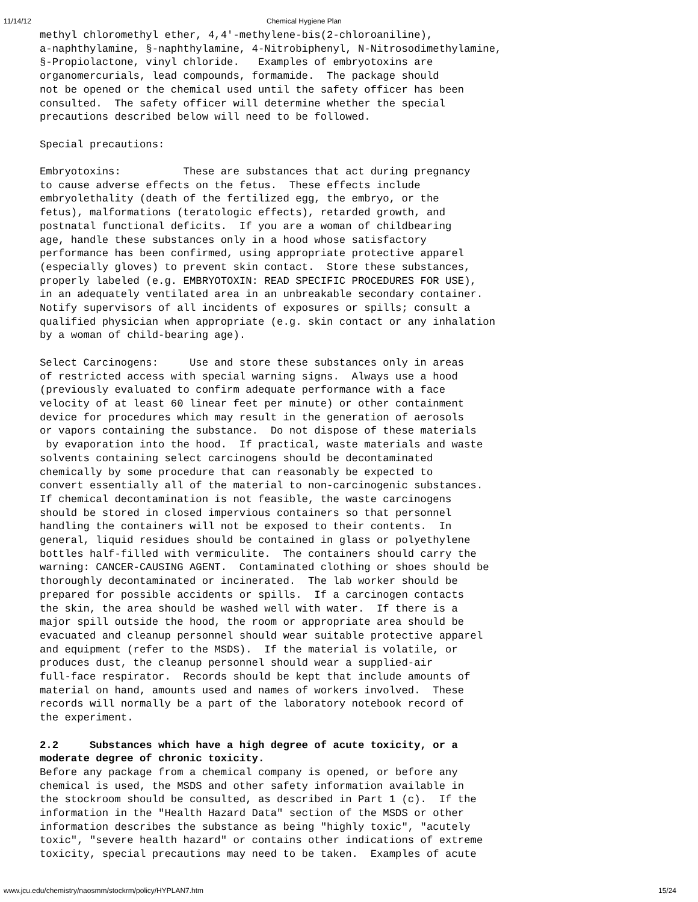11/14/12 Chemical Hygiene Plan
methyl chloromethyl ether, 4,4'-methylene-bis(2-chloroaniline),
a-naphthylamine, §-naphthylamine, 4-Nitrobiphenyl, N-Nitrosodimethylamine,
§-Propiolactone, vinyl chloride.   Examples of embryotoxins are
organomercurials, lead compounds, formamide.  The package should
not be opened or the chemical used until the safety officer has been
consulted.  The safety officer will determine whether the special
precautions described below will need to be followed.

Special precautions:

Embryotoxins:          These are substances that act during pregnancy
to cause adverse effects on the fetus.  These effects include
embryolethality (death of the fertilized egg, the embryo, or the
fetus), malformations (teratologic effects), retarded growth, and
postnatal functional deficits.  If you are a woman of childbearing
age, handle these substances only in a hood whose satisfactory
performance has been confirmed, using appropriate protective apparel
(especially gloves) to prevent skin contact.  Store these substances,
properly labeled (e.g. EMBRYOTOXIN: READ SPECIFIC PROCEDURES FOR USE),
in an adequately ventilated area in an unbreakable secondary container.
Notify supervisors of all incidents of exposures or spills; consult a
qualified physician when appropriate (e.g. skin contact or any inhalation
by a woman of child-bearing age).

Select Carcinogens:     Use and store these substances only in areas
of restricted access with special warning signs.  Always use a hood
(previously evaluated to confirm adequate performance with a face
velocity of at least 60 linear feet per minute) or other containment
device for procedures which may result in the generation of aerosols
or vapors containing the substance.  Do not dispose of these materials
 by evaporation into the hood.  If practical, waste materials and waste
solvents containing select carcinogens should be decontaminated
chemically by some procedure that can reasonably be expected to
convert essentially all of the material to non-carcinogenic substances.
If chemical decontamination is not feasible, the waste carcinogens
should be stored in closed impervious containers so that personnel
handling the containers will not be exposed to their contents.  In
general, liquid residues should be contained in glass or polyethylene
bottles half-filled with vermiculite.  The containers should carry the
warning: CANCER-CAUSING AGENT.  Contaminated clothing or shoes should be
thoroughly decontaminated or incinerated.  The lab worker should be
prepared for possible accidents or spills.  If a carcinogen contacts
the skin, the area should be washed well with water.  If there is a
major spill outside the hood, the room or appropriate area should be
evacuated and cleanup personnel should wear suitable protective apparel
and equipment (refer to the MSDS).  If the material is volatile, or
produces dust, the cleanup personnel should wear a supplied-air
full-face respirator.  Records should be kept that include amounts of
material on hand, amounts used and names of workers involved.  These
records will normally be a part of the laboratory notebook record of
the experiment.

2.2     Substances which have a high degree of acute toxicity, or a
moderate degree of chronic toxicity.
Before any package from a chemical company is opened, or before any
chemical is used, the MSDS and other safety information available in
the stockroom should be consulted, as described in Part 1 (c).  If the
information in the "Health Hazard Data" section of the MSDS or other
information describes the substance as being "highly toxic", "acutely
toxic", "severe health hazard" or contains other indications of extreme
toxicity, special precautions may need to be taken.  Examples of acute
www.jcu.edu/chemistry/naosmm/stockrm/policy/HYPLAN7.htm 15/24